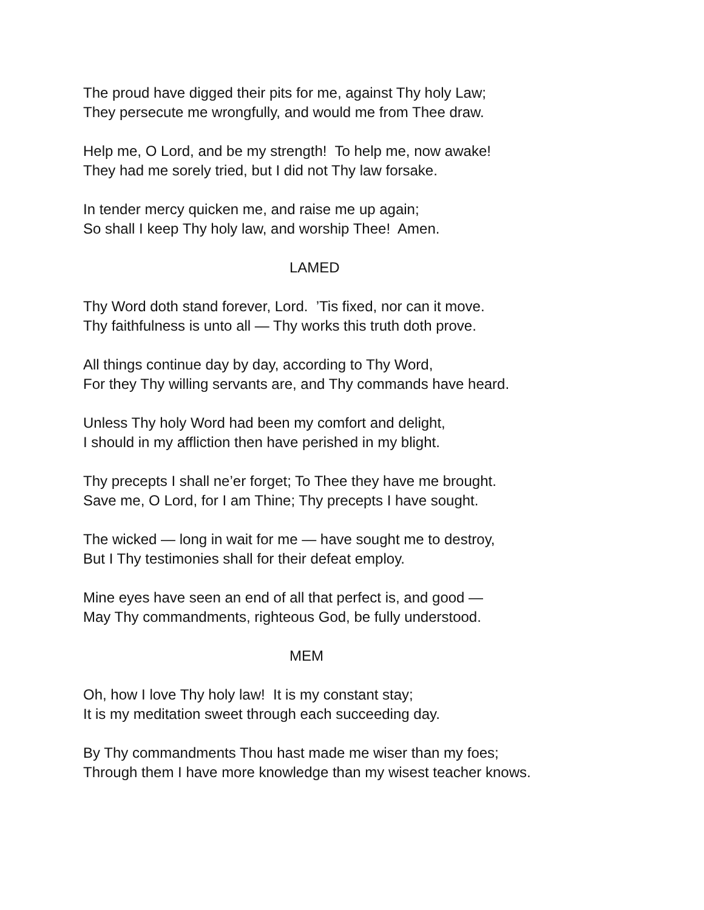The proud have digged their pits for me, against Thy holy Law;
They persecute me wrongfully, and would me from Thee draw.
Help me, O Lord, and be my strength! To help me, now awake!
They had me sorely tried, but I did not Thy law forsake.
In tender mercy quicken me, and raise me up again;
So shall I keep Thy holy law, and worship Thee! Amen.
LAMED
Thy Word doth stand forever, Lord. ’Tis fixed, nor can it move.
Thy faithfulness is unto all — Thy works this truth doth prove.
All things continue day by day, according to Thy Word,
For they Thy willing servants are, and Thy commands have heard.
Unless Thy holy Word had been my comfort and delight,
I should in my affliction then have perished in my blight.
Thy precepts I shall ne’er forget; To Thee they have me brought.
Save me, O Lord, for I am Thine; Thy precepts I have sought.
The wicked — long in wait for me — have sought me to destroy,
But I Thy testimonies shall for their defeat employ.
Mine eyes have seen an end of all that perfect is, and good —
May Thy commandments, righteous God, be fully understood.
MEM
Oh, how I love Thy holy law! It is my constant stay;
It is my meditation sweet through each succeeding day.
By Thy commandments Thou hast made me wiser than my foes;
Through them I have more knowledge than my wisest teacher knows.